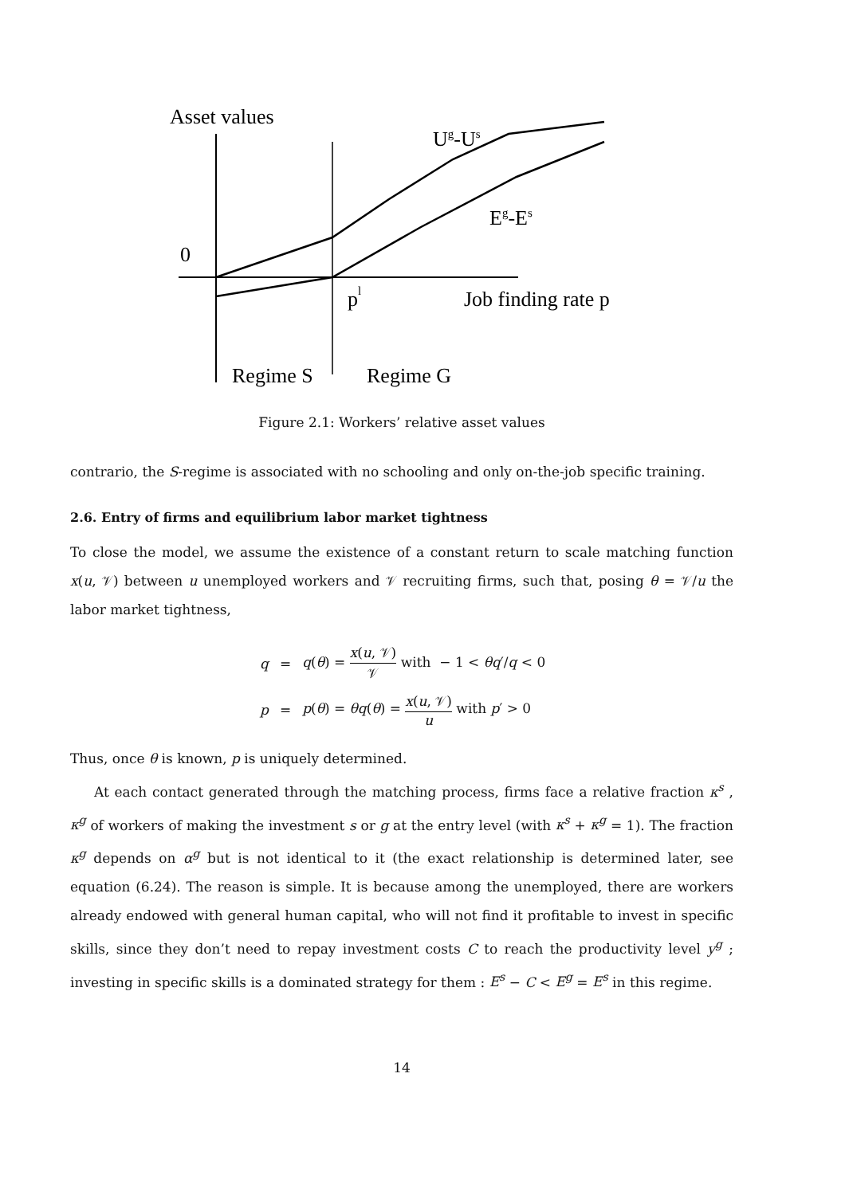Asset values
0
Ug-Us
Eg-Es
pl
Job finding rate p
Regime S
Regime G
Figure 2.1: Workers’ relative asset values
contrario, the S-regime is associated with no schooling and only on-the-job specific training.
2.6. Entry of firms and equilibrium labor market tightness
To close the model, we assume the existence of a constant return to scale matching function x(u, 𝒱) between u unemployed workers and 𝒱 recruiting firms, such that, posing θ = 𝒱/u the labor market tightness,
| q | = | q ( θ ) = x ( u , 𝒱) 𝒱 with − 1 < θq ′/ q < 0 |
| p | = | p ( θ ) = θq ( θ ) = x ( u , 𝒱) u with p ′ > 0 |
Thus, once θ is known, p is uniquely determined.
At each contact generated through the matching process, firms face a relative fraction κ<sup>s</sup> , κ<sup>g</sup> of workers of making the investment s or g at the entry level (with κ<sup>s</sup> + κ<sup>g</sup> = 1). The fraction κ<sup>g</sup> depends on α<sup>g</sup> but is not identical to it (the exact relationship is determined later, see equation (6.24). The reason is simple. It is because among the unemployed, there are workers already endowed with general human capital, who will not find it profitable to invest in specific skills, since they don’t need to repay investment costs C to reach the productivity level y<sup>g</sup> ; investing in specific skills is a dominated strategy for them : E<sup>s</sup> − C < E<sup>g</sup> = E<sup>s</sup> in this regime.
14